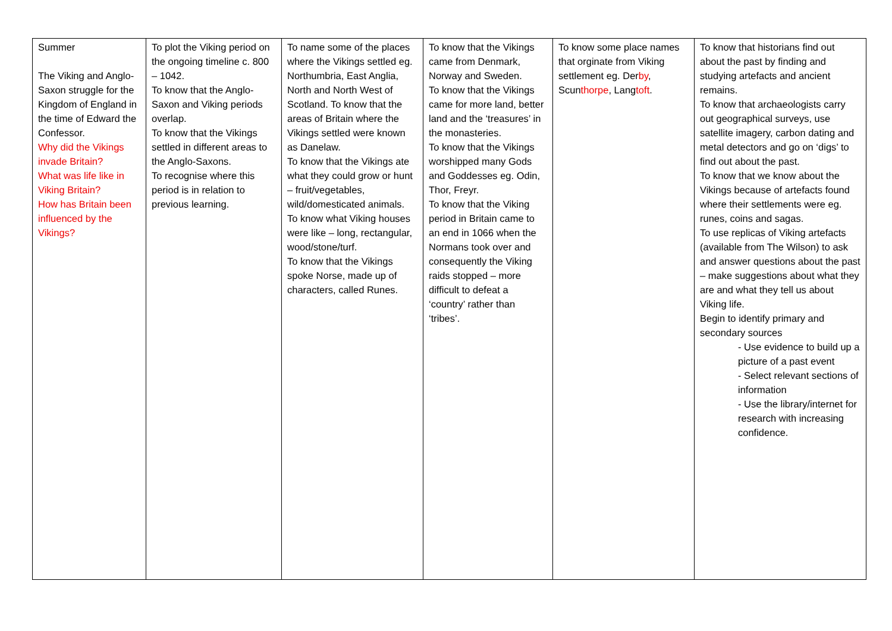| Summer The Viking and Anglo-Saxon struggle for the Kingdom of England in the time of Edward the Confessor. Why did the Vikings invade Britain? What was life like in Viking Britain? How has Britain been influenced by the Vikings? | To plot the Viking period on the ongoing timeline c. 800 – 1042. To know that the Anglo-Saxon and Viking periods overlap. To know that the Vikings settled in different areas to the Anglo-Saxons. To recognise where this period is in relation to previous learning. | To name some of the places where the Vikings settled eg. Northumbria, East Anglia, North and North West of Scotland. To know that the areas of Britain where the Vikings settled were known as Danelaw. To know that the Vikings ate what they could grow or hunt – fruit/vegetables, wild/domesticated animals. To know what Viking houses were like – long, rectangular, wood/stone/turf. To know that the Vikings spoke Norse, made up of characters, called Runes. | To know that the Vikings came from Denmark, Norway and Sweden. To know that the Vikings came for more land, better land and the ‘treasures’ in the monasteries. To know that the Vikings worshipped many Gods and Goddesses eg. Odin, Thor, Freyr. To know that the Viking period in Britain came to an end in 1066 when the Normans took over and consequently the Viking raids stopped – more difficult to defeat a ‘country’ rather than ‘tribes’. | To know some place names that orginate from Viking settlement eg. Der by , Scun thorpe , Lang toft . | To know that historians find out about the past by finding and studying artefacts and ancient remains. To know that archaeologists carry out geographical surveys, use satellite imagery, carbon dating and metal detectors and go on ‘digs’ to find out about the past. To know that we know about the Vikings because of artefacts found where their settlements were eg. runes, coins and sagas. To use replicas of Viking artefacts (available from The Wilson) to ask and answer questions about the past – make suggestions about what they are and what they tell us about Viking life. Begin to identify primary and secondary sources - Use evidence to build up a picture of a past event - Select relevant sections of information - Use the library/internet for research with increasing confidence. |